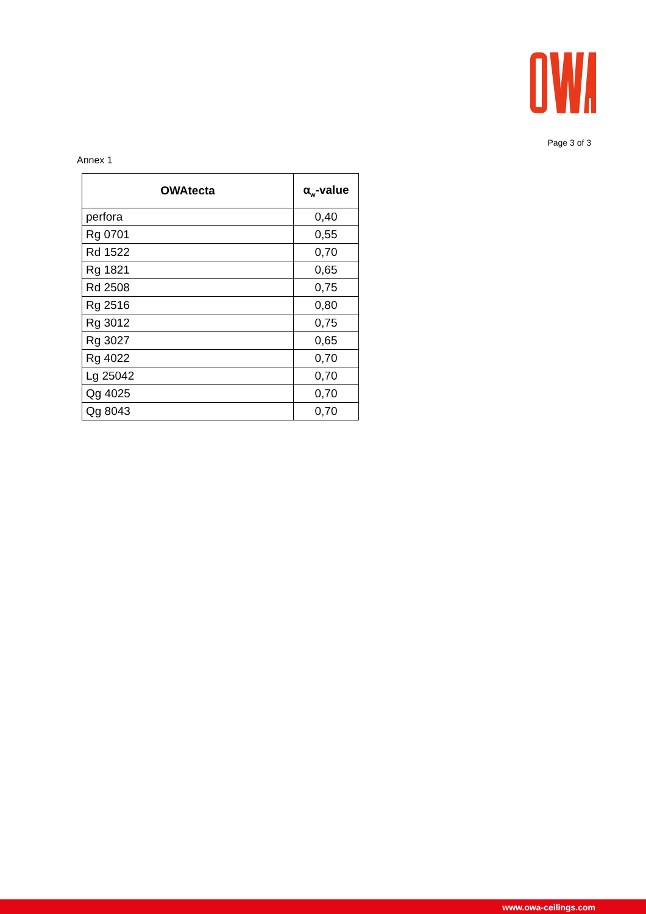Page 3 of 3
Annex 1
| OWAtecta | α<sub>w</sub>-value |
| --- | --- |
| perfora | 0,40 |
| Rg 0701 | 0,55 |
| Rd 1522 | 0,70 |
| Rg 1821 | 0,65 |
| Rd 2508 | 0,75 |
| Rg 2516 | 0,80 |
| Rg 3012 | 0,75 |
| Rg 3027 | 0,65 |
| Rg 4022 | 0,70 |
| Lg 25042 | 0,70 |
| Qg 4025 | 0,70 |
| Qg 8043 | 0,70 |
www.owa-ceilings.com